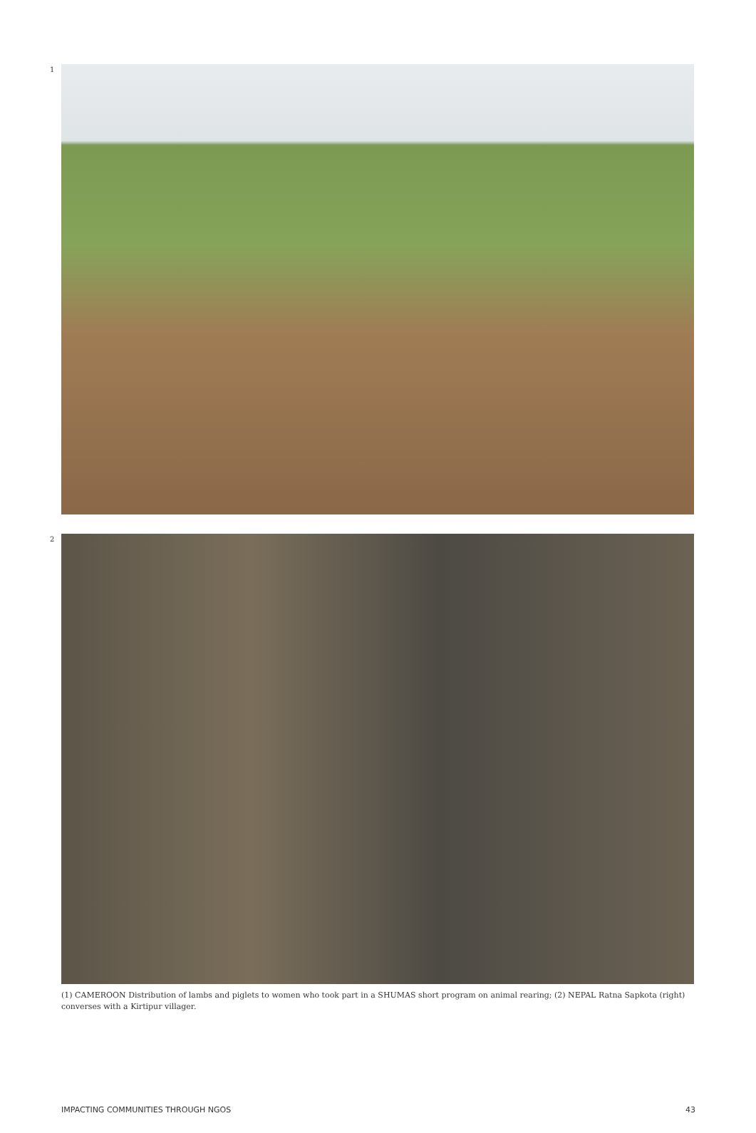1
2
(1) CAMEROON Distribution of lambs and piglets to women who took part in a SHUMAS short program on animal rearing; (2) NEPAL Ratna Sapkota (right) converses with a Kirtipur villager.
IMPACTING COMMUNITIES THROUGH NGOS 43